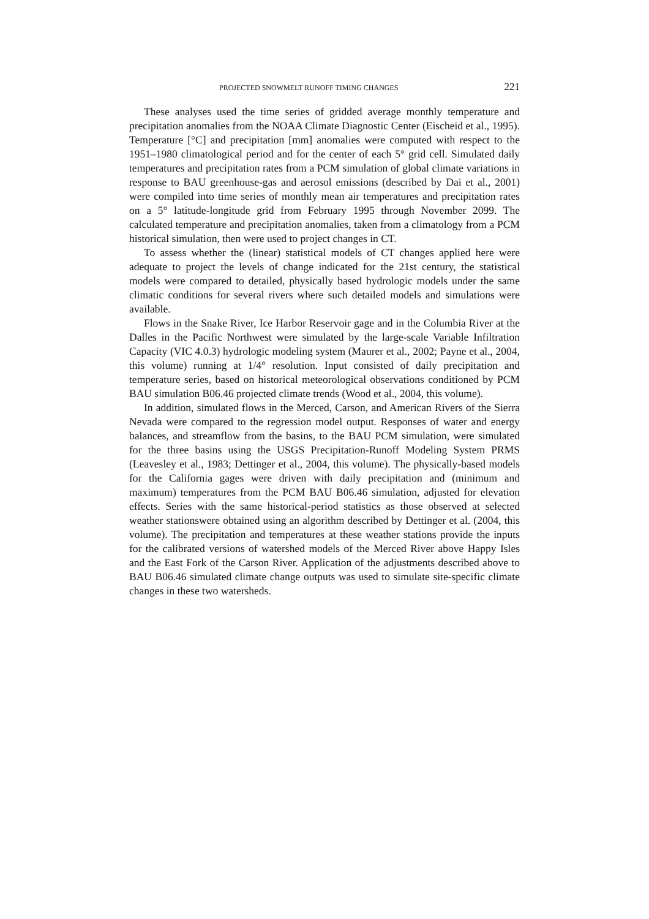PROJECTED SNOWMELT RUNOFF TIMING CHANGES 221
These analyses used the time series of gridded average monthly temperature and precipitation anomalies from the NOAA Climate Diagnostic Center (Eischeid et al., 1995). Temperature [°C] and precipitation [mm] anomalies were computed with respect to the 1951–1980 climatological period and for the center of each 5° grid cell. Simulated daily temperatures and precipitation rates from a PCM simulation of global climate variations in response to BAU greenhouse-gas and aerosol emissions (described by Dai et al., 2001) were compiled into time series of monthly mean air temperatures and precipitation rates on a 5° latitude-longitude grid from February 1995 through November 2099. The calculated temperature and precipitation anomalies, taken from a climatology from a PCM historical simulation, then were used to project changes in CT.
To assess whether the (linear) statistical models of CT changes applied here were adequate to project the levels of change indicated for the 21st century, the statistical models were compared to detailed, physically based hydrologic models under the same climatic conditions for several rivers where such detailed models and simulations were available.
Flows in the Snake River, Ice Harbor Reservoir gage and in the Columbia River at the Dalles in the Pacific Northwest were simulated by the large-scale Variable Infiltration Capacity (VIC 4.0.3) hydrologic modeling system (Maurer et al., 2002; Payne et al., 2004, this volume) running at 1/4° resolution. Input consisted of daily precipitation and temperature series, based on historical meteorological observations conditioned by PCM BAU simulation B06.46 projected climate trends (Wood et al., 2004, this volume).
In addition, simulated flows in the Merced, Carson, and American Rivers of the Sierra Nevada were compared to the regression model output. Responses of water and energy balances, and streamflow from the basins, to the BAU PCM simulation, were simulated for the three basins using the USGS Precipitation-Runoff Modeling System PRMS (Leavesley et al., 1983; Dettinger et al., 2004, this volume). The physically-based models for the California gages were driven with daily precipitation and (minimum and maximum) temperatures from the PCM BAU B06.46 simulation, adjusted for elevation effects. Series with the same historical-period statistics as those observed at selected weather stationswere obtained using an algorithm described by Dettinger et al. (2004, this volume). The precipitation and temperatures at these weather stations provide the inputs for the calibrated versions of watershed models of the Merced River above Happy Isles and the East Fork of the Carson River. Application of the adjustments described above to BAU B06.46 simulated climate change outputs was used to simulate site-specific climate changes in these two watersheds.